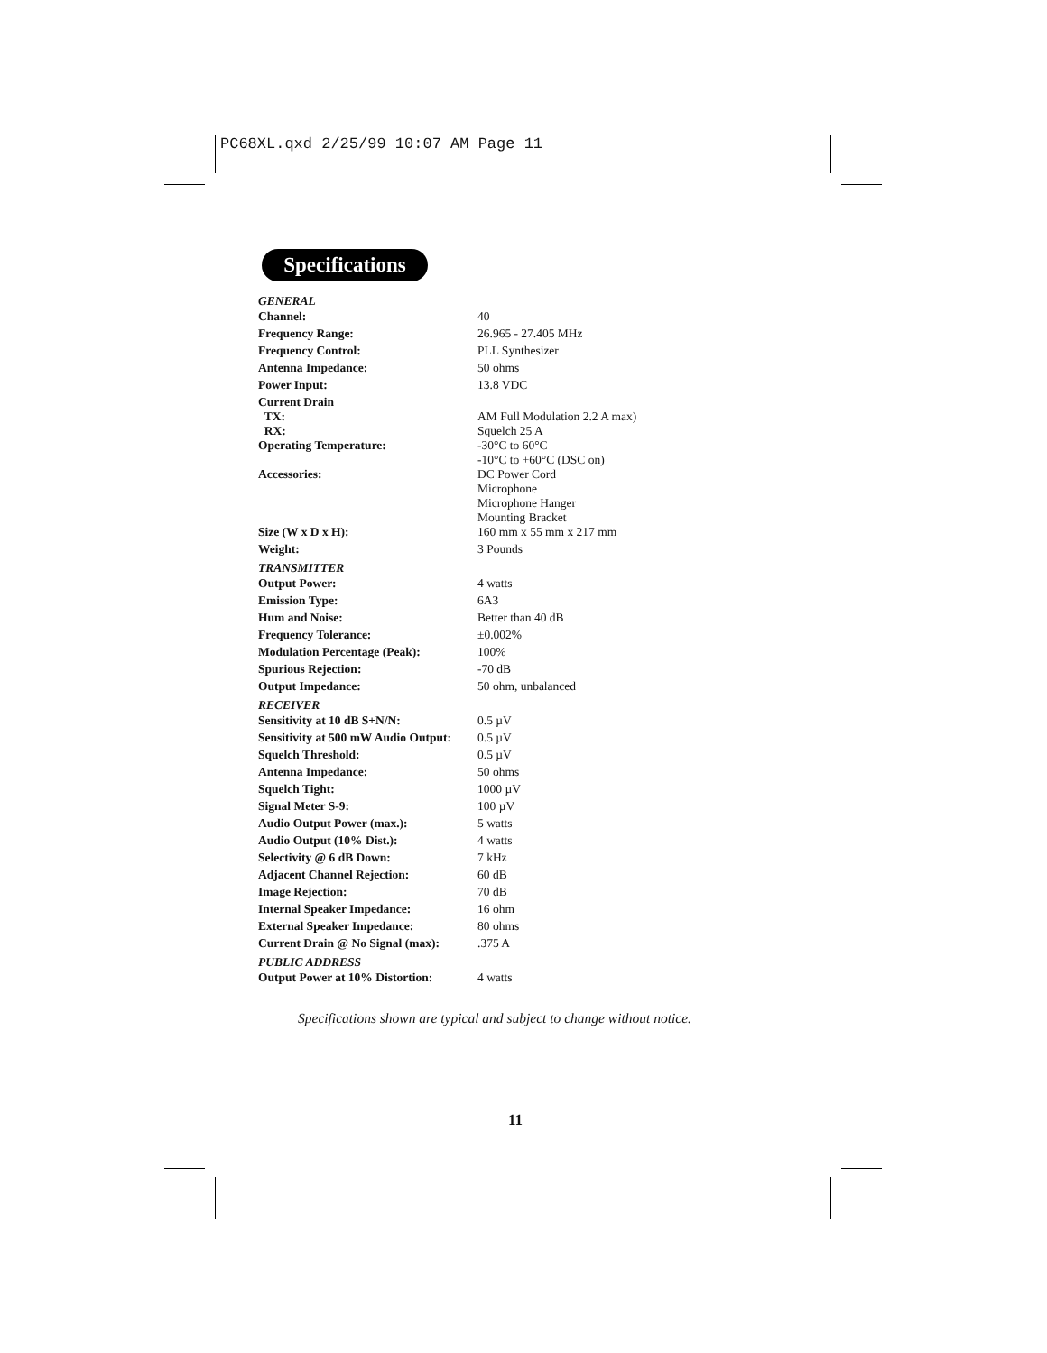PC68XL.qxd 2/25/99 10:07 AM Page 11
Specifications
| GENERAL | |
| --- | --- |
| Channel: | 40 |
| Frequency Range: | 26.965 - 27.405 MHz |
| Frequency Control: | PLL Synthesizer |
| Antenna Impedance: | 50 ohms |
| Power Input: | 13.8 VDC |
| Current Drain TX: RX: | AM Full Modulation 2.2 A max) Squelch 25 A |
| Operating Temperature: | -30°C to 60°C -10°C to +60°C (DSC on) |
| Accessories: | DC Power Cord Microphone Microphone Hanger Mounting Bracket |
| Size (W x D x H): | 160 mm x 55 mm x 217 mm |
| Weight: | 3 Pounds |
| TRANSMITTER | |
| Output Power: | 4 watts |
| Emission Type: | 6A3 |
| Hum and Noise: | Better than 40 dB |
| Frequency Tolerance: | ±0.002% |
| Modulation Percentage (Peak): | 100% |
| Spurious Rejection: | -70 dB |
| Output Impedance: | 50 ohm, unbalanced |
| RECEIVER | |
| Sensitivity at 10 dB S+N/N: | 0.5 µV |
| Sensitivity at 500 mW Audio Output: | 0.5 µV |
| Squelch Threshold: | 0.5 µV |
| Antenna Impedance: | 50 ohms |
| Squelch Tight: | 1000 µV |
| Signal Meter S-9: | 100 µV |
| Audio Output Power (max.): | 5 watts |
| Audio Output (10% Dist.): | 4 watts |
| Selectivity @ 6 dB Down: | 7 kHz |
| Adjacent Channel Rejection: | 60 dB |
| Image Rejection: | 70 dB |
| Internal Speaker Impedance: | 16 ohm |
| External Speaker Impedance: | 80 ohms |
| Current Drain @ No Signal (max): | .375 A |
| PUBLIC ADDRESS | |
| Output Power at 10% Distortion: | 4 watts |
Specifications shown are typical and subject to change without notice.
11